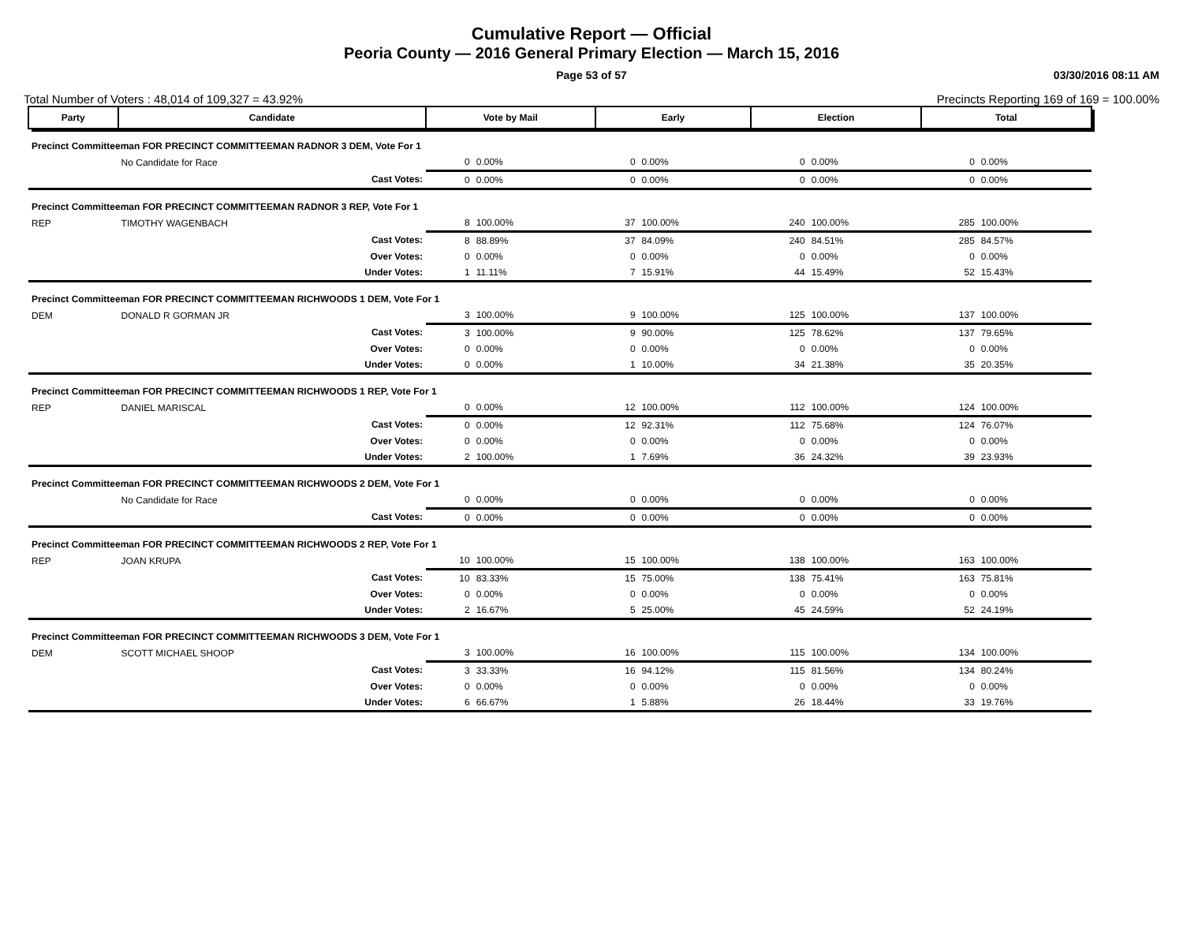Cumulative Report — Official
Peoria County — 2016 General Primary Election — March 15, 2016
Page 53 of 57 03/30/2016 08:11 AM
Total Number of Voters : 48,014 of 109,327 = 43.92% Precincts Reporting 169 of 169 = 100.00%
| Party | Candidate | | Vote by Mail | | Early | | Election | | Total | |
| --- | --- | --- | --- | --- | --- | --- | --- | --- | --- | --- |
| Precinct Committeeman FOR PRECINCT COMMITTEEMAN RADNOR 3 DEM, Vote For 1 | | | | | | | | | | |
| | No Candidate for Race | | 0 | 0.00% | 0 | 0.00% | 0 | 0.00% | 0 | 0.00% |
| | | Cast Votes: | 0 | 0.00% | 0 | 0.00% | 0 | 0.00% | 0 | 0.00% |
| Precinct Committeeman FOR PRECINCT COMMITTEEMAN RADNOR 3 REP, Vote For 1 | | | | | | | | | | |
| REP | TIMOTHY WAGENBACH | | 8 | 100.00% | 37 | 100.00% | 240 | 100.00% | 285 | 100.00% |
| | | Cast Votes: | 8 | 88.89% | 37 | 84.09% | 240 | 84.51% | 285 | 84.57% |
| | | Over Votes: | 0 | 0.00% | 0 | 0.00% | 0 | 0.00% | 0 | 0.00% |
| | | Under Votes: | 1 | 11.11% | 7 | 15.91% | 44 | 15.49% | 52 | 15.43% |
| Precinct Committeeman FOR PRECINCT COMMITTEEMAN RICHWOODS 1 DEM, Vote For 1 | | | | | | | | | | |
| DEM | DONALD R GORMAN JR | | 3 | 100.00% | 9 | 100.00% | 125 | 100.00% | 137 | 100.00% |
| | | Cast Votes: | 3 | 100.00% | 9 | 90.00% | 125 | 78.62% | 137 | 79.65% |
| | | Over Votes: | 0 | 0.00% | 0 | 0.00% | 0 | 0.00% | 0 | 0.00% |
| | | Under Votes: | 0 | 0.00% | 1 | 10.00% | 34 | 21.38% | 35 | 20.35% |
| Precinct Committeeman FOR PRECINCT COMMITTEEMAN RICHWOODS 1 REP, Vote For 1 | | | | | | | | | | |
| REP | DANIEL MARISCAL | | 0 | 0.00% | 12 | 100.00% | 112 | 100.00% | 124 | 100.00% |
| | | Cast Votes: | 0 | 0.00% | 12 | 92.31% | 112 | 75.68% | 124 | 76.07% |
| | | Over Votes: | 0 | 0.00% | 0 | 0.00% | 0 | 0.00% | 0 | 0.00% |
| | | Under Votes: | 2 | 100.00% | 1 | 7.69% | 36 | 24.32% | 39 | 23.93% |
| Precinct Committeeman FOR PRECINCT COMMITTEEMAN RICHWOODS 2 DEM, Vote For 1 | | | | | | | | | | |
| | No Candidate for Race | | 0 | 0.00% | 0 | 0.00% | 0 | 0.00% | 0 | 0.00% |
| | | Cast Votes: | 0 | 0.00% | 0 | 0.00% | 0 | 0.00% | 0 | 0.00% |
| Precinct Committeeman FOR PRECINCT COMMITTEEMAN RICHWOODS 2 REP, Vote For 1 | | | | | | | | | | |
| REP | JOAN KRUPA | | 10 | 100.00% | 15 | 100.00% | 138 | 100.00% | 163 | 100.00% |
| | | Cast Votes: | 10 | 83.33% | 15 | 75.00% | 138 | 75.41% | 163 | 75.81% |
| | | Over Votes: | 0 | 0.00% | 0 | 0.00% | 0 | 0.00% | 0 | 0.00% |
| | | Under Votes: | 2 | 16.67% | 5 | 25.00% | 45 | 24.59% | 52 | 24.19% |
| Precinct Committeeman FOR PRECINCT COMMITTEEMAN RICHWOODS 3 DEM, Vote For 1 | | | | | | | | | | |
| DEM | SCOTT MICHAEL SHOOP | | 3 | 100.00% | 16 | 100.00% | 115 | 100.00% | 134 | 100.00% |
| | | Cast Votes: | 3 | 33.33% | 16 | 94.12% | 115 | 81.56% | 134 | 80.24% |
| | | Over Votes: | 0 | 0.00% | 0 | 0.00% | 0 | 0.00% | 0 | 0.00% |
| | | Under Votes: | 6 | 66.67% | 1 | 5.88% | 26 | 18.44% | 33 | 19.76% |